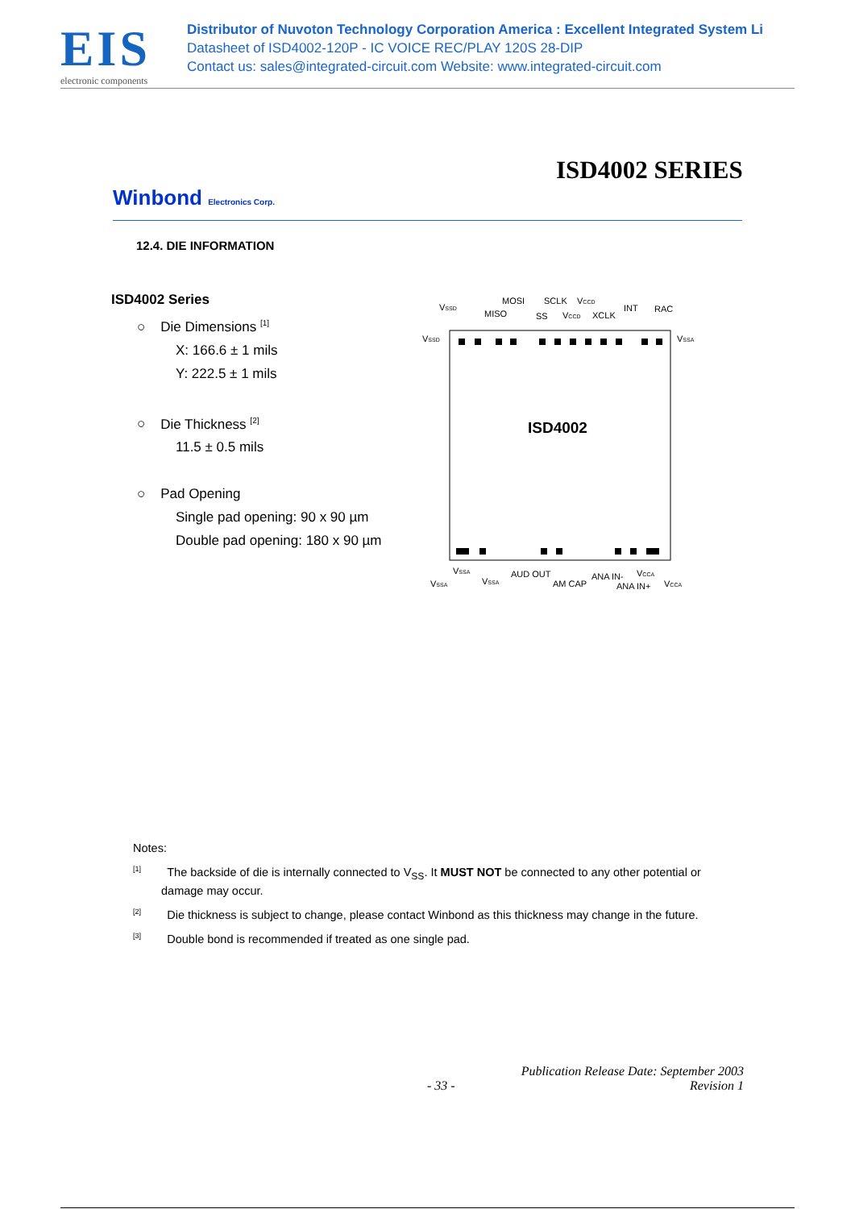EIS
electronic components
Distributor of Nuvoton Technology Corporation America : Excellent Integrated System Li
Datasheet of ISD4002-120P - IC VOICE REC/PLAY 120S 28-DIP
Contact us: sales@integrated-circuit.com Website: www.integrated-circuit.com
ISD4002 SERIES
Winbond Electronics Corp.
12.4. DIE INFORMATION
ISD4002 Series
○ Die Dimensions <sup>[1]</sup>
X: 166.6 ± 1 mils
Y: 222.5 ± 1 mils
○ Die Thickness <sup>[2]</sup>
11.5 ± 0.5 mils
○ Pad Opening
Single pad opening: 90 x 90 µm
Double pad opening: 180 x 90 µm
ISD4002
VSSD
MOSI
MISO
SCLK
VCCD
SS
VCCD
XCLK
INT
RAC
VSSD
VSSA
VSSA
VSSA
VSSA
AUD OUT
AM CAP
ANA IN-
ANA IN+
VCCA
VCCA
Notes:
<sup>[1]</sup> The backside of die is internally connected to V<sub>SS</sub>. It MUST NOT be connected to any other potential or damage may occur.
<sup>[2]</sup> Die thickness is subject to change, please contact Winbond as this thickness may change in the future.
<sup>[3]</sup> Double bond is recommended if treated as one single pad.
Publication Release Date: September 2003
- 33 - Revision 1